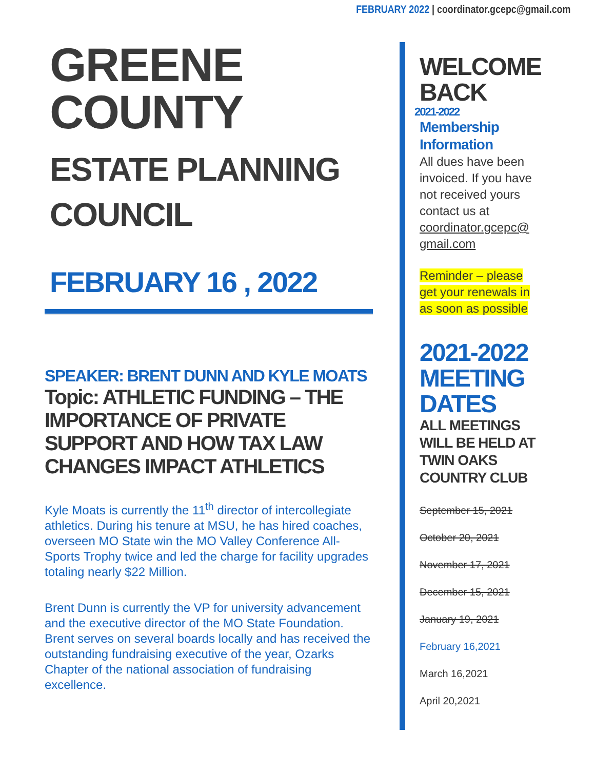FEBRUARY 2022 | coordinator.gcepc@gmail.com
GREENE COUNTY
ESTATE PLANNING
COUNCIL
FEBRUARY 16 , 2022
SPEAKER: BRENT DUNN AND KYLE MOATS
Topic: ATHLETIC FUNDING – THE IMPORTANCE OF PRIVATE SUPPORT AND HOW TAX LAW CHANGES IMPACT ATHLETICS
Kyle Moats is currently the 11<sup>th</sup> director of intercollegiate athletics. During his tenure at MSU, he has hired coaches, overseen MO State win the MO Valley Conference All-Sports Trophy twice and led the charge for facility upgrades totaling nearly $22 Million.
Brent Dunn is currently the VP for university advancement and the executive director of the MO State Foundation. Brent serves on several boards locally and has received the outstanding fundraising executive of the year, Ozarks Chapter of the national association of fundraising excellence.
WELCOME
BACK
2021-2022
Membership
Information
All dues have been invoiced. If you have not received yours contact us at coordinator.gcepc@ gmail.com
Reminder – please get your renewals in as soon as possible
2021-2022
MEETING
DATES
ALL MEETINGS WILL BE HELD AT TWIN OAKS COUNTRY CLUB
September 15, 2021
October 20, 2021
November 17, 2021
December 15, 2021
January 19, 2021
February 16,2021
March 16,2021
April 20,2021